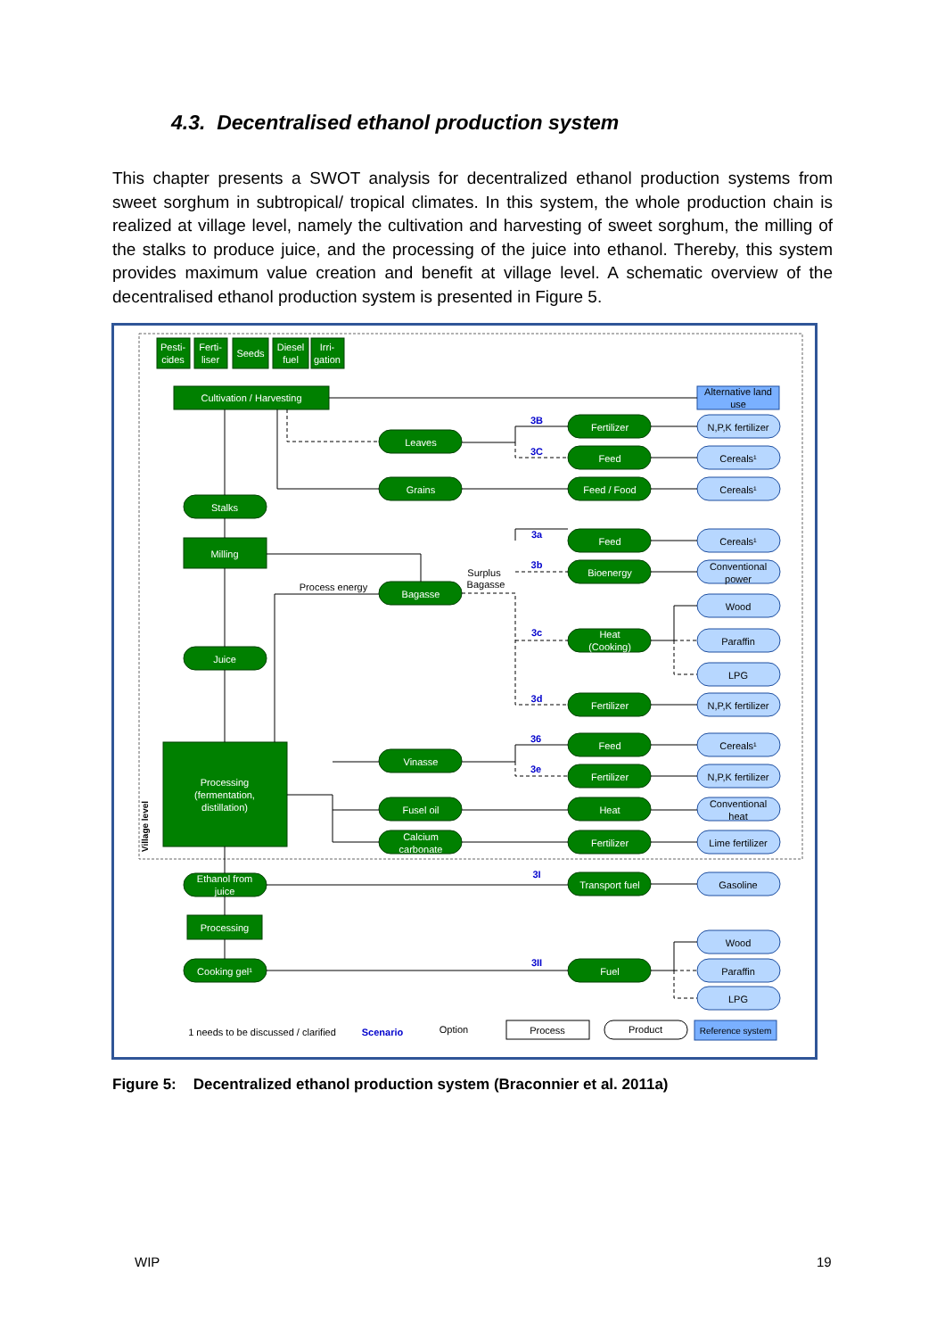4.3. Decentralised ethanol production system
This chapter presents a SWOT analysis for decentralized ethanol production systems from sweet sorghum in subtropical/ tropical climates. In this system, the whole production chain is realized at village level, namely the cultivation and harvesting of sweet sorghum, the milling of the stalks to produce juice, and the processing of the juice into ethanol. Thereby, this system provides maximum value creation and benefit at village level. A schematic overview of the decentralised ethanol production system is presented in Figure 5.
Pesti-
cides
Ferti-
liser
Seeds
Diesel
fuel
Irri-
gation
Cultivation / Harvesting
Stalks
Milling
Juice
Processing
(fermentation,
distillation)
Ethanol from
juice
Processing
Cooking gel¹
Leaves
Grains
Bagasse
Vinasse
Fusel oil
Calcium
carbonate
Fertilizer
Feed
Feed / Food
Feed
Bioenergy
Heat
(Cooking)
Fertilizer
Feed
Fertilizer
Heat
Fertilizer
Transport fuel
Fuel
Alternative land
use
N,P,K fertilizer
Cereals¹
Cereals¹
Cereals¹
Conventional
power
Wood
Paraffin
LPG
N,P,K fertilizer
Cereals¹
N,P,K fertilizer
Conventional
heat
Lime fertilizer
Gasoline
Wood
Paraffin
LPG
Process energy
Surplus
Bagasse
1 needs to be discussed / clarified
Option
Process
Product
Reference system
3B
3C
3a
3b
3c
3d
36
3e
3I
3II
Scenario
Village level
Figure 5: Decentralized ethanol production system (Braconnier et al. 2011a)
WIP 19